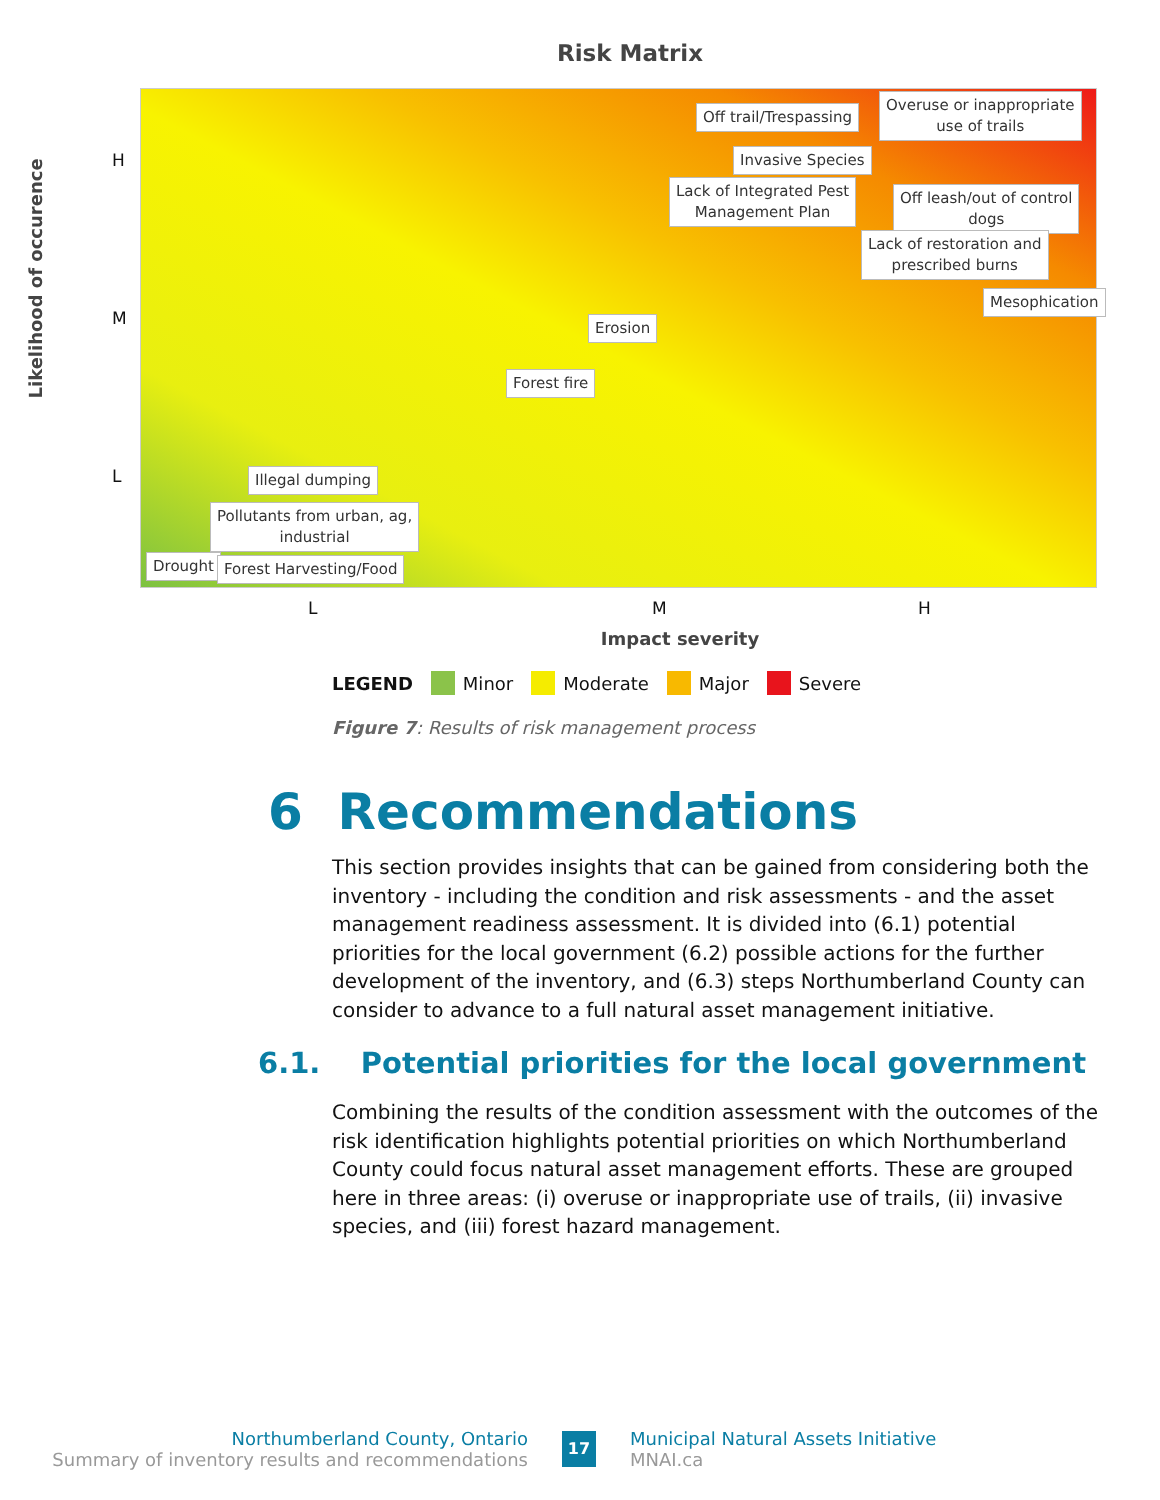Risk Matrix
Likelihood of occurence
H
M
L
Off trail/Trespassing
Overuse or inappropriate
use of trails
Invasive Species
Lack of Integrated Pest
Management Plan
Off leash/out of control
dogs
Lack of restoration and
prescribed burns
Mesophication
Erosion
Forest fire
Illegal dumping
Pollutants from urban, ag,
industrial
Drought Forest Harvesting/Food
L M H
Impact severity
LEGEND Minor Moderate Major Severe
Figure 7: Results of risk management process
6 Recommendations
This section provides insights that can be gained from considering both the inventory - including the condition and risk assessments - and the asset management readiness assessment. It is divided into (6.1) potential priorities for the local government (6.2) possible actions for the further development of the inventory, and (6.3) steps Northumberland County can consider to advance to a full natural asset management initiative.
6.1. Potential priorities for the local government
Combining the results of the condition assessment with the outcomes of the risk identification highlights potential priorities on which Northumberland County could focus natural asset management efforts. These are grouped here in three areas: (i) overuse or inappropriate use of trails, (ii) invasive species, and (iii) forest hazard management.
Northumberland County, Ontario
Summary of inventory results and recommendations
17
Municipal Natural Assets Initiative
MNAI.ca